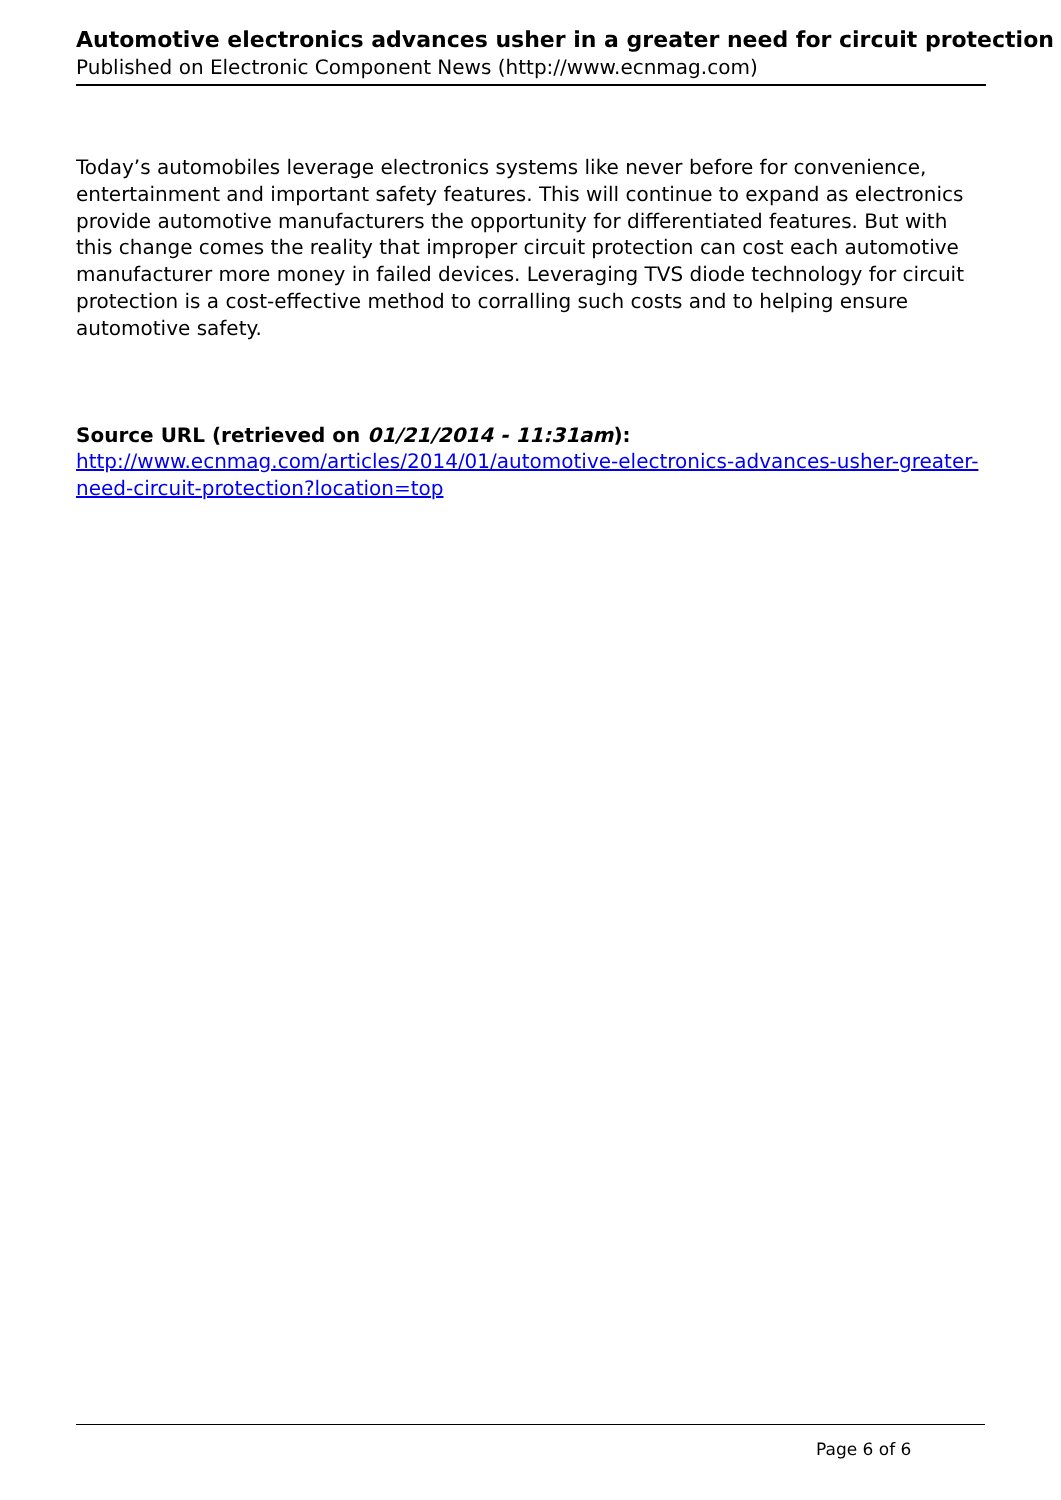Automotive electronics advances usher in a greater need for circuit protection
Published on Electronic Component News (http://www.ecnmag.com)
Today’s automobiles leverage electronics systems like never before for convenience, entertainment and important safety features. This will continue to expand as electronics provide automotive manufacturers the opportunity for differentiated features. But with this change comes the reality that improper circuit protection can cost each automotive manufacturer more money in failed devices. Leveraging TVS diode technology for circuit protection is a cost-effective method to corralling such costs and to helping ensure automotive safety.
Source URL (retrieved on 01/21/2014 - 11:31am):
http://www.ecnmag.com/articles/2014/01/automotive-electronics-advances-usher-greater-need-circuit-protection?location=top
Page 6 of 6